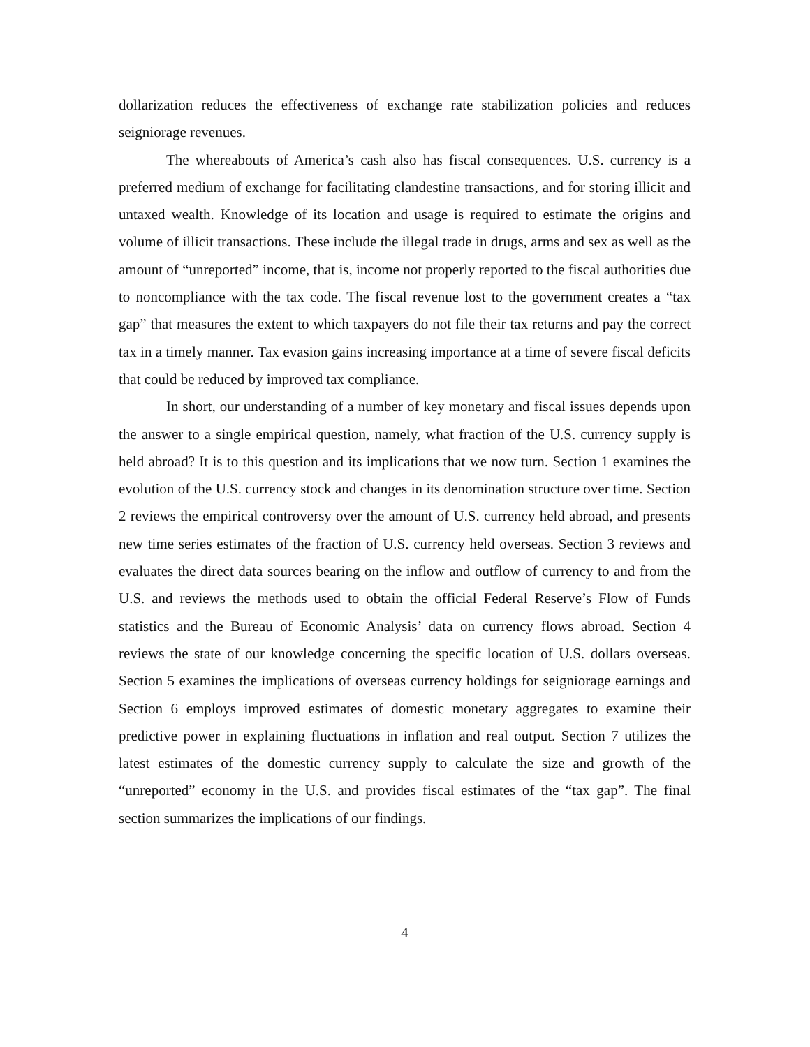dollarization reduces the effectiveness of exchange rate stabilization policies and reduces seigniorage revenues.
The whereabouts of America’s cash also has fiscal consequences. U.S. currency is a preferred medium of exchange for facilitating clandestine transactions, and for storing illicit and untaxed wealth. Knowledge of its location and usage is required to estimate the origins and volume of illicit transactions. These include the illegal trade in drugs, arms and sex as well as the amount of “unreported” income, that is, income not properly reported to the fiscal authorities due to noncompliance with the tax code. The fiscal revenue lost to the government creates a “tax gap” that measures the extent to which taxpayers do not file their tax returns and pay the correct tax in a timely manner. Tax evasion gains increasing importance at a time of severe fiscal deficits that could be reduced by improved tax compliance.
In short, our understanding of a number of key monetary and fiscal issues depends upon the answer to a single empirical question, namely, what fraction of the U.S. currency supply is held abroad? It is to this question and its implications that we now turn. Section 1 examines the evolution of the U.S. currency stock and changes in its denomination structure over time. Section 2 reviews the empirical controversy over the amount of U.S. currency held abroad, and presents new time series estimates of the fraction of U.S. currency held overseas. Section 3 reviews and evaluates the direct data sources bearing on the inflow and outflow of currency to and from the U.S. and reviews the methods used to obtain the official Federal Reserve’s Flow of Funds statistics and the Bureau of Economic Analysis’ data on currency flows abroad. Section 4 reviews the state of our knowledge concerning the specific location of U.S. dollars overseas. Section 5 examines the implications of overseas currency holdings for seigniorage earnings and Section 6 employs improved estimates of domestic monetary aggregates to examine their predictive power in explaining fluctuations in inflation and real output. Section 7 utilizes the latest estimates of the domestic currency supply to calculate the size and growth of the “unreported” economy in the U.S. and provides fiscal estimates of the “tax gap”. The final section summarizes the implications of our findings.
4